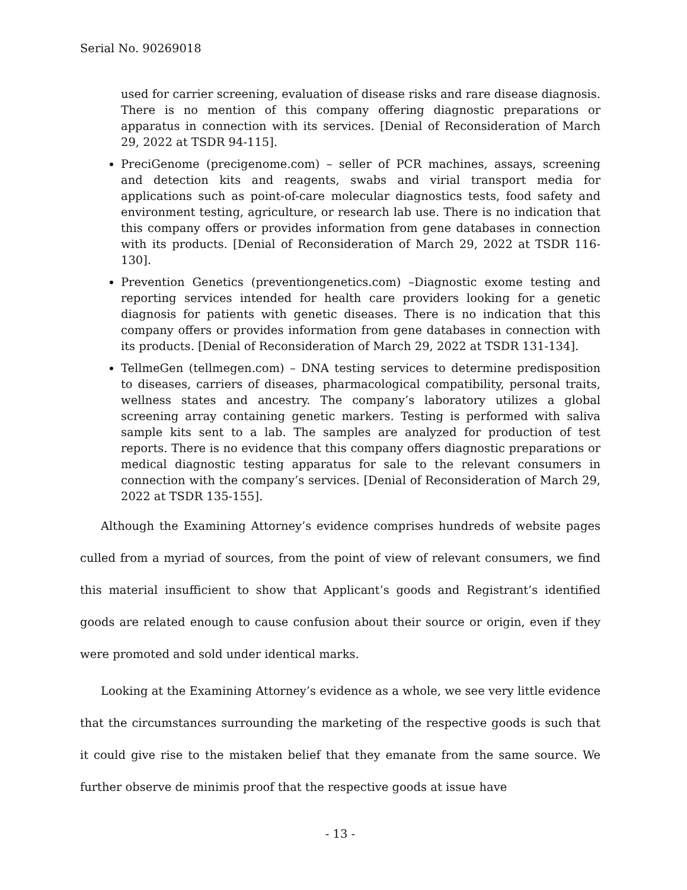Serial No. 90269018
used for carrier screening, evaluation of disease risks and rare disease diagnosis. There is no mention of this company offering diagnostic preparations or apparatus in connection with its services. [Denial of Reconsideration of March 29, 2022 at TSDR 94-115].
PreciGenome (precigenome.com) – seller of PCR machines, assays, screening and detection kits and reagents, swabs and virial transport media for applications such as point-of-care molecular diagnostics tests, food safety and environment testing, agriculture, or research lab use. There is no indication that this company offers or provides information from gene databases in connection with its products. [Denial of Reconsideration of March 29, 2022 at TSDR 116-130].
Prevention Genetics (preventiongenetics.com) –Diagnostic exome testing and reporting services intended for health care providers looking for a genetic diagnosis for patients with genetic diseases. There is no indication that this company offers or provides information from gene databases in connection with its products. [Denial of Reconsideration of March 29, 2022 at TSDR 131-134].
TellmeGen (tellmegen.com) – DNA testing services to determine predisposition to diseases, carriers of diseases, pharmacological compatibility, personal traits, wellness states and ancestry. The company’s laboratory utilizes a global screening array containing genetic markers. Testing is performed with saliva sample kits sent to a lab. The samples are analyzed for production of test reports. There is no evidence that this company offers diagnostic preparations or medical diagnostic testing apparatus for sale to the relevant consumers in connection with the company’s services. [Denial of Reconsideration of March 29, 2022 at TSDR 135-155].
Although the Examining Attorney’s evidence comprises hundreds of website pages culled from a myriad of sources, from the point of view of relevant consumers, we find this material insufficient to show that Applicant’s goods and Registrant’s identified goods are related enough to cause confusion about their source or origin, even if they were promoted and sold under identical marks.
Looking at the Examining Attorney’s evidence as a whole, we see very little evidence that the circumstances surrounding the marketing of the respective goods is such that it could give rise to the mistaken belief that they emanate from the same source. We further observe de minimis proof that the respective goods at issue have
- 13 -